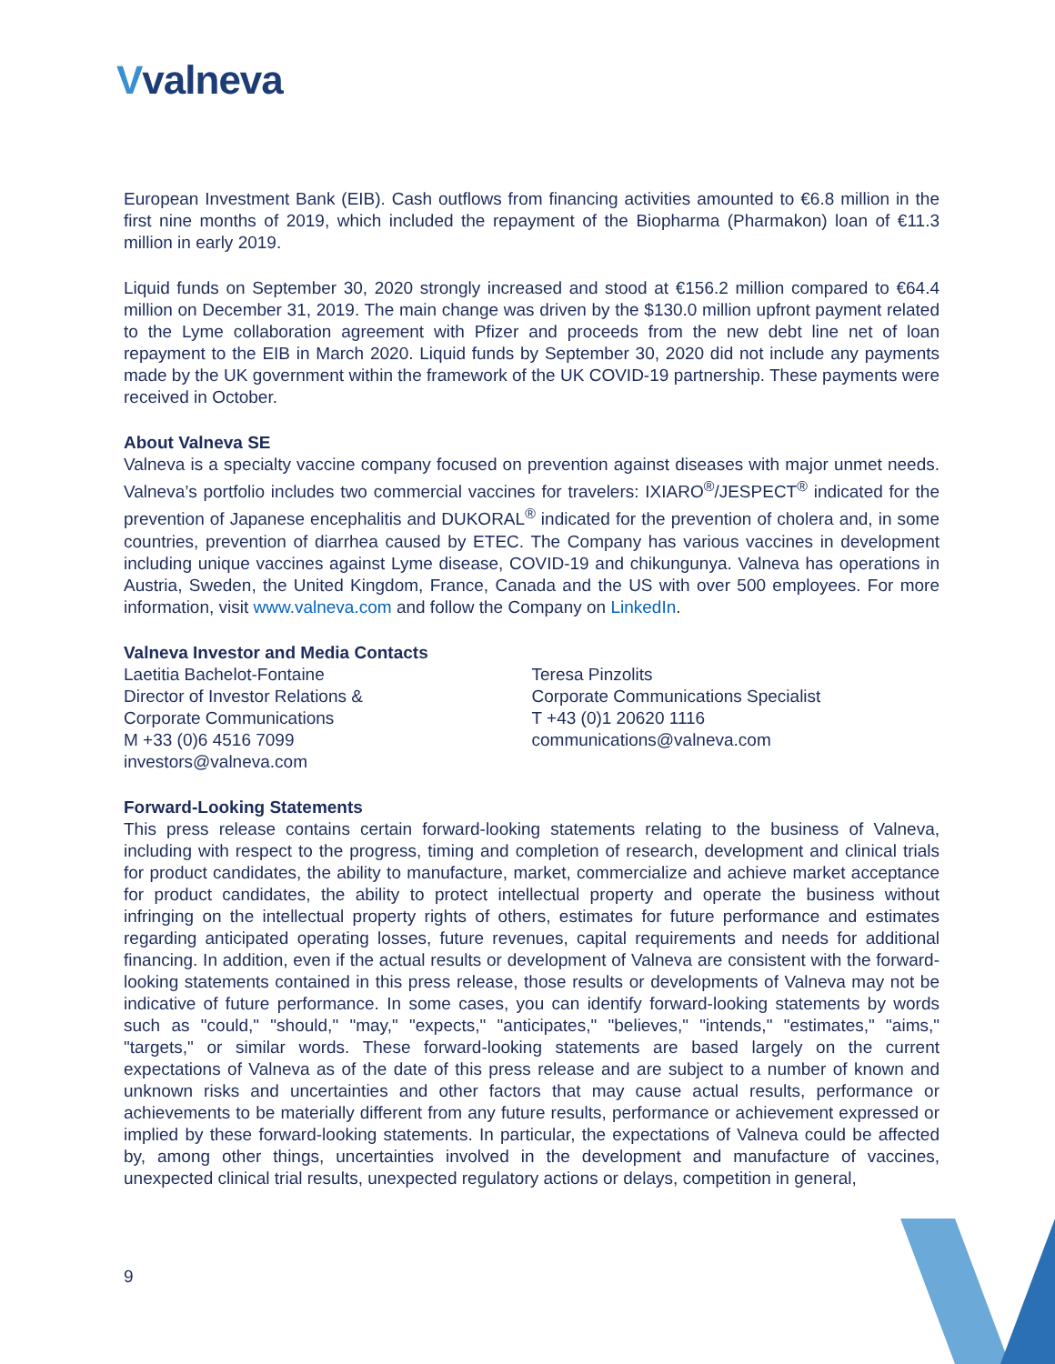Vvalneva
European Investment Bank (EIB). Cash outflows from financing activities amounted to €6.8 million in the first nine months of 2019, which included the repayment of the Biopharma (Pharmakon) loan of €11.3 million in early 2019.
Liquid funds on September 30, 2020 strongly increased and stood at €156.2 million compared to €64.4 million on December 31, 2019. The main change was driven by the $130.0 million upfront payment related to the Lyme collaboration agreement with Pfizer and proceeds from the new debt line net of loan repayment to the EIB in March 2020. Liquid funds by September 30, 2020 did not include any payments made by the UK government within the framework of the UK COVID-19 partnership. These payments were received in October.
About Valneva SE
Valneva is a specialty vaccine company focused on prevention against diseases with major unmet needs. Valneva’s portfolio includes two commercial vaccines for travelers: IXIARO<sup>®</sup>/JESPECT<sup>®</sup> indicated for the prevention of Japanese encephalitis and DUKORAL<sup>®</sup> indicated for the prevention of cholera and, in some countries, prevention of diarrhea caused by ETEC. The Company has various vaccines in development including unique vaccines against Lyme disease, COVID-19 and chikungunya. Valneva has operations in Austria, Sweden, the United Kingdom, France, Canada and the US with over 500 employees. For more information, visit www.valneva.com and follow the Company on LinkedIn.
Valneva Investor and Media Contacts
Laetitia Bachelot-Fontaine
Director of Investor Relations &
Corporate Communications
M +33 (0)6 4516 7099
investors@valneva.com
Teresa Pinzolits
Corporate Communications Specialist
T +43 (0)1 20620 1116
communications@valneva.com
Forward-Looking Statements
This press release contains certain forward-looking statements relating to the business of Valneva, including with respect to the progress, timing and completion of research, development and clinical trials for product candidates, the ability to manufacture, market, commercialize and achieve market acceptance for product candidates, the ability to protect intellectual property and operate the business without infringing on the intellectual property rights of others, estimates for future performance and estimates regarding anticipated operating losses, future revenues, capital requirements and needs for additional financing. In addition, even if the actual results or development of Valneva are consistent with the forward-looking statements contained in this press release, those results or developments of Valneva may not be indicative of future performance. In some cases, you can identify forward-looking statements by words such as "could," "should," "may," "expects," "anticipates," "believes," "intends," "estimates," "aims," "targets," or similar words. These forward-looking statements are based largely on the current expectations of Valneva as of the date of this press release and are subject to a number of known and unknown risks and uncertainties and other factors that may cause actual results, performance or achievements to be materially different from any future results, performance or achievement expressed or implied by these forward-looking statements. In particular, the expectations of Valneva could be affected by, among other things, uncertainties involved in the development and manufacture of vaccines, unexpected clinical trial results, unexpected regulatory actions or delays, competition in general,
9